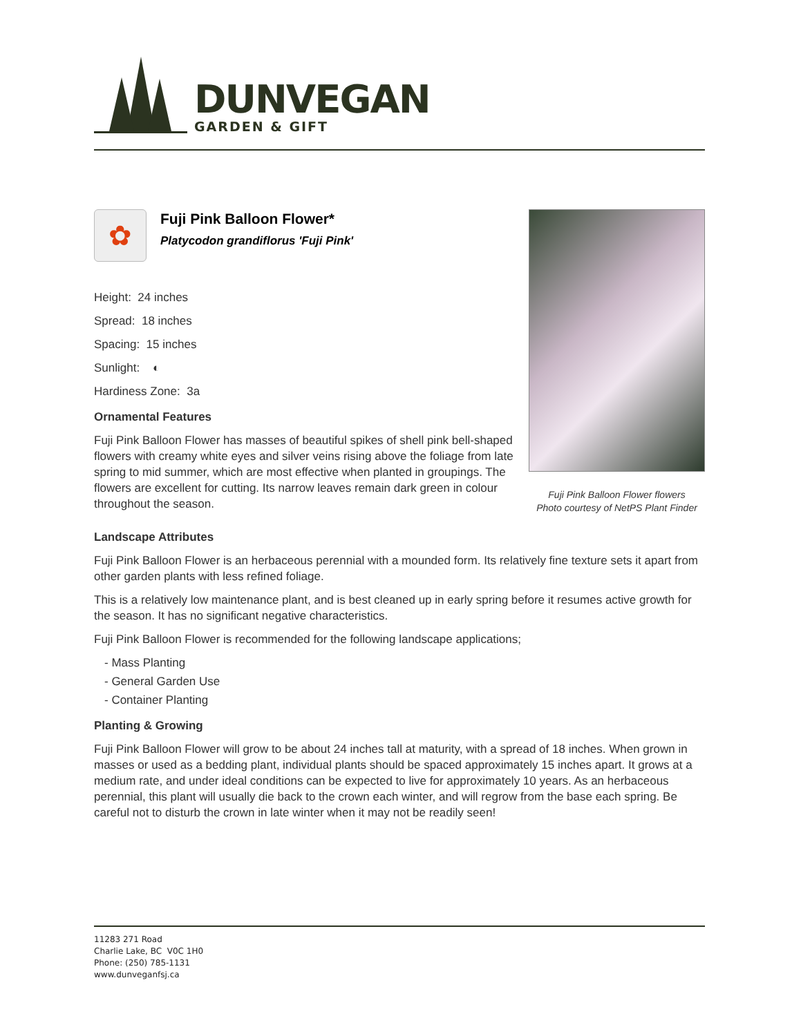DUNVEGAN
GARDEN & GIFT
✿
Fuji Pink Balloon Flower*
Platycodon grandiflorus 'Fuji Pink'
Height: 24 inches
Spread: 18 inches
Spacing: 15 inches
Sunlight: ◐
Hardiness Zone: 3a
Ornamental Features
Fuji Pink Balloon Flower has masses of beautiful spikes of shell pink bell-shaped flowers with creamy white eyes and silver veins rising above the foliage from late spring to mid summer, which are most effective when planted in groupings. The flowers are excellent for cutting. Its narrow leaves remain dark green in colour throughout the season.
Fuji Pink Balloon Flower flowers
Photo courtesy of NetPS Plant Finder
Landscape Attributes
Fuji Pink Balloon Flower is an herbaceous perennial with a mounded form. Its relatively fine texture sets it apart from other garden plants with less refined foliage.
This is a relatively low maintenance plant, and is best cleaned up in early spring before it resumes active growth for the season. It has no significant negative characteristics.
Fuji Pink Balloon Flower is recommended for the following landscape applications;
- Mass Planting
- General Garden Use
- Container Planting
Planting & Growing
Fuji Pink Balloon Flower will grow to be about 24 inches tall at maturity, with a spread of 18 inches. When grown in masses or used as a bedding plant, individual plants should be spaced approximately 15 inches apart. It grows at a medium rate, and under ideal conditions can be expected to live for approximately 10 years. As an herbaceous perennial, this plant will usually die back to the crown each winter, and will regrow from the base each spring. Be careful not to disturb the crown in late winter when it may not be readily seen!
11283 271 Road
Charlie Lake, BC V0C 1H0
Phone: (250) 785-1131
www.dunveganfsj.ca